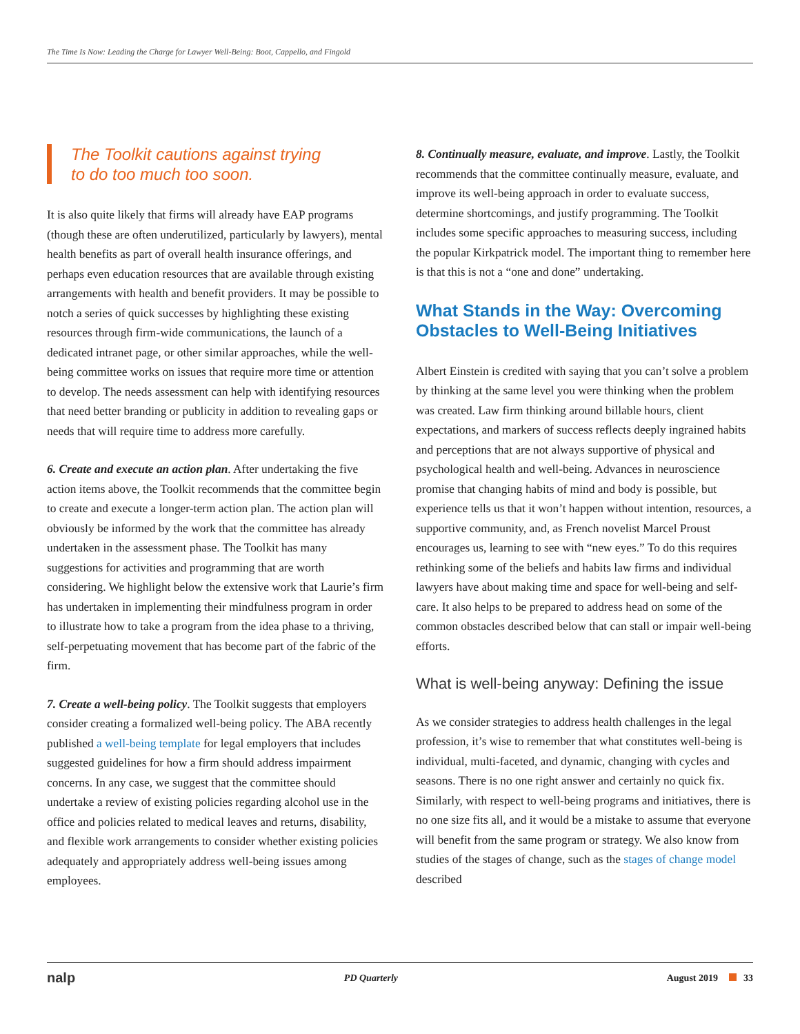The Time Is Now: Leading the Charge for Lawyer Well-Being: Boot, Cappello, and Fingold
The Toolkit cautions against trying
to do too much too soon.
It is also quite likely that firms will already have EAP programs (though these are often underutilized, particularly by lawyers), mental health benefits as part of overall health insurance offerings, and perhaps even education resources that are available through existing arrangements with health and benefit providers. It may be possible to notch a series of quick successes by highlighting these existing resources through firm-wide communications, the launch of a dedicated intranet page, or other similar approaches, while the well-being committee works on issues that require more time or attention to develop. The needs assessment can help with identifying resources that need better branding or publicity in addition to revealing gaps or needs that will require time to address more carefully.
6. Create and execute an action plan. After undertaking the five action items above, the Toolkit recommends that the committee begin to create and execute a longer-term action plan. The action plan will obviously be informed by the work that the committee has already undertaken in the assessment phase. The Toolkit has many suggestions for activities and programming that are worth considering. We highlight below the extensive work that Laurie’s firm has undertaken in implementing their mindfulness program in order to illustrate how to take a program from the idea phase to a thriving, self-perpetuating movement that has become part of the fabric of the firm.
7. Create a well-being policy. The Toolkit suggests that employers consider creating a formalized well-being policy. The ABA recently published a well-being template for legal employers that includes suggested guidelines for how a firm should address impairment concerns. In any case, we suggest that the committee should undertake a review of existing policies regarding alcohol use in the office and policies related to medical leaves and returns, disability, and flexible work arrangements to consider whether existing policies adequately and appropriately address well-being issues among employees.
8. Continually measure, evaluate, and improve. Lastly, the Toolkit recommends that the committee continually measure, evaluate, and improve its well-being approach in order to evaluate success, determine shortcomings, and justify programming. The Toolkit includes some specific approaches to measuring success, including the popular Kirkpatrick model. The important thing to remember here is that this is not a “one and done” undertaking.
What Stands in the Way: Overcoming Obstacles to Well-Being Initiatives
Albert Einstein is credited with saying that you can’t solve a problem by thinking at the same level you were thinking when the problem was created. Law firm thinking around billable hours, client expectations, and markers of success reflects deeply ingrained habits and perceptions that are not always supportive of physical and psychological health and well-being. Advances in neuroscience promise that changing habits of mind and body is possible, but experience tells us that it won’t happen without intention, resources, a supportive community, and, as French novelist Marcel Proust encourages us, learning to see with “new eyes.” To do this requires rethinking some of the beliefs and habits law firms and individual lawyers have about making time and space for well-being and self-care. It also helps to be prepared to address head on some of the common obstacles described below that can stall or impair well-being efforts.
What is well-being anyway: Defining the issue
As we consider strategies to address health challenges in the legal profession, it’s wise to remember that what constitutes well-being is individual, multi-faceted, and dynamic, changing with cycles and seasons. There is no one right answer and certainly no quick fix. Similarly, with respect to well-being programs and initiatives, there is no one size fits all, and it would be a mistake to assume that everyone will benefit from the same program or strategy. We also know from studies of the stages of change, such as the stages of change model described
nalp PD Quarterly August 2019 33